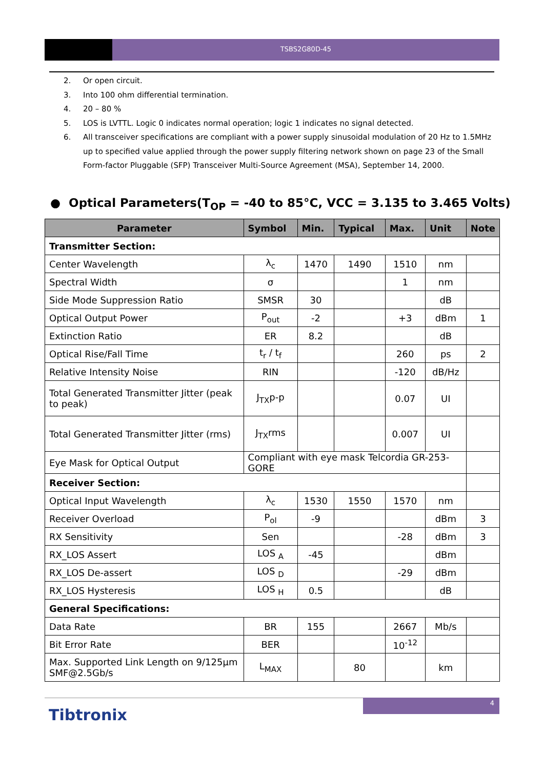TSBS2G80D-45
2. Or open circuit.
3. Into 100 ohm differential termination.
4. 20 – 80 %
5. LOS is LVTTL. Logic 0 indicates normal operation; logic 1 indicates no signal detected.
6. All transceiver specifications are compliant with a power supply sinusoidal modulation of 20 Hz to 1.5MHz up to specified value applied through the power supply filtering network shown on page 23 of the Small Form-factor Pluggable (SFP) Transceiver Multi-Source Agreement (MSA), September 14, 2000.
● Optical Parameters(T<sub>OP</sub> = -40 to 85°C, VCC = 3.135 to 3.465 Volts)
| Parameter | Symbol | Min. | Typical | Max. | Unit | Note |
| --- | --- | --- | --- | --- | --- | --- |
| Transmitter Section: | | | | | | |
| Center Wavelength | λ<sub>c</sub> | 1470 | 1490 | 1510 | nm | |
| Spectral Width | σ | | | 1 | nm | |
| Side Mode Suppression Ratio | SMSR | 30 | | | dB | |
| Optical Output Power | P<sub>out</sub> | -2 | | +3 | dBm | 1 |
| Extinction Ratio | ER | 8.2 | | | dB | |
| Optical Rise/Fall Time | t<sub>r</sub> / t<sub>f</sub> | | | 260 | ps | 2 |
| Relative Intensity Noise | RIN | | | -120 | dB/Hz | |
| Total Generated Transmitter Jitter (peak to peak) | J<sub>TX</sub>p-p | | | 0.07 | UI | |
| Total Generated Transmitter Jitter (rms) | J<sub>TX</sub>rms | | | 0.007 | UI | |
| Eye Mask for Optical Output | Compliant with eye mask Telcordia GR-253-GORE | | | | | |
| Receiver Section: | | | | | | |
| Optical Input Wavelength | λ<sub>c</sub> | 1530 | 1550 | 1570 | nm | |
| Receiver Overload | P<sub>ol</sub> | -9 | | | dBm | 3 |
| RX Sensitivity | Sen | | | -28 | dBm | 3 |
| RX_LOS Assert | LOS <sub>A</sub> | -45 | | | dBm | |
| RX_LOS De-assert | LOS <sub>D</sub> | | | -29 | dBm | |
| RX_LOS Hysteresis | LOS <sub>H</sub> | 0.5 | | | dB | |
| General Specifications: | | | | | | |
| Data Rate | BR | 155 | | 2667 | Mb/s | |
| Bit Error Rate | BER | | | 10<sup>-12</sup> | | |
| Max. Supported Link Length on 9/125µm SMF@2.5Gb/s | L<sub>MAX</sub> | | 80 | | km | |
4
Tibtronix